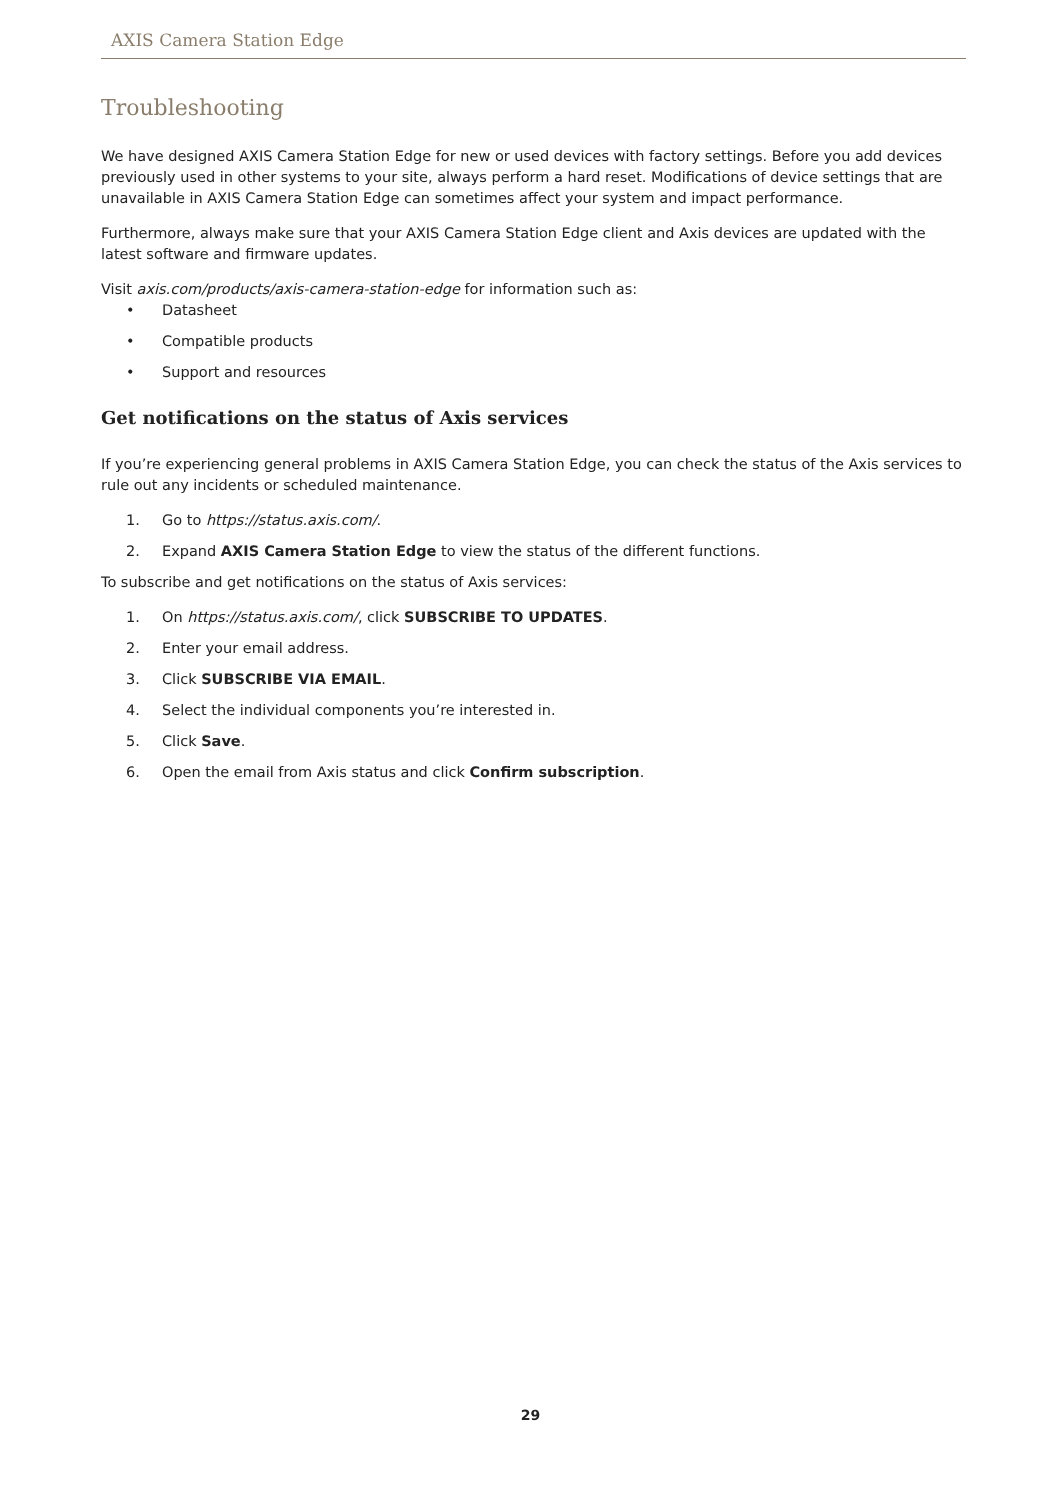AXIS Camera Station Edge
Troubleshooting
We have designed AXIS Camera Station Edge for new or used devices with factory settings. Before you add devices previously used in other systems to your site, always perform a hard reset. Modifications of device settings that are unavailable in AXIS Camera Station Edge can sometimes affect your system and impact performance.
Furthermore, always make sure that your AXIS Camera Station Edge client and Axis devices are updated with the latest software and firmware updates.
Visit axis.com/products/axis-camera-station-edge for information such as:
• Datasheet
• Compatible products
• Support and resources
Get notifications on the status of Axis services
If you’re experiencing general problems in AXIS Camera Station Edge, you can check the status of the Axis services to rule out any incidents or scheduled maintenance.
1. Go to https://status.axis.com/.
2. Expand AXIS Camera Station Edge to view the status of the different functions.
To subscribe and get notifications on the status of Axis services:
1. On https://status.axis.com/, click SUBSCRIBE TO UPDATES.
2. Enter your email address.
3. Click SUBSCRIBE VIA EMAIL.
4. Select the individual components you’re interested in.
5. Click Save.
6. Open the email from Axis status and click Confirm subscription.
29